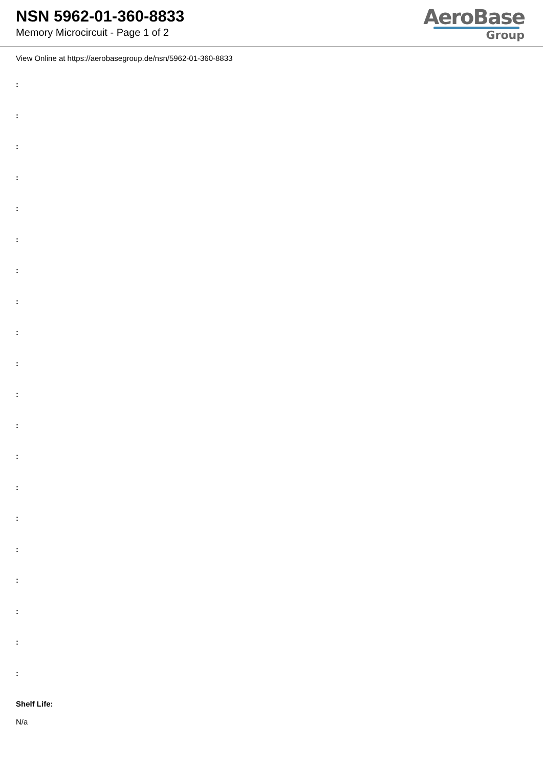NSN 5962-01-360-8833
Memory Microcircuit - Page 1 of 2
AeroBase
Group
View Online at https://aerobasegroup.de/nsn/5962-01-360-8833
:
:
:
:
:
:
:
:
:
:
:
:
:
:
:
:
:
:
:
:
Shelf Life:
N/a